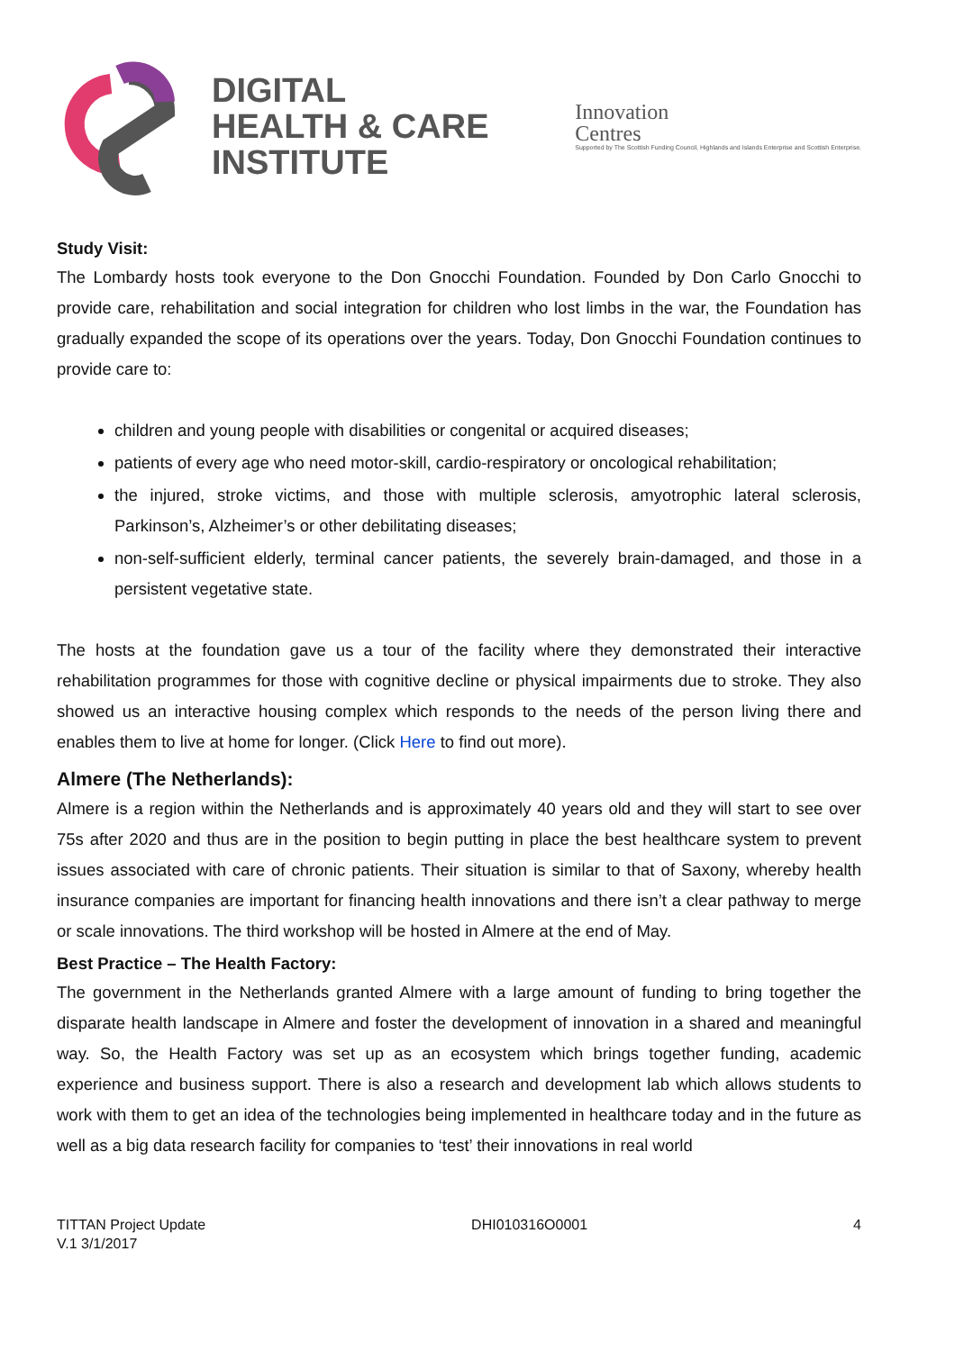DIGITAL
HEALTH & CARE
INSTITUTE
Innovation
Centres
Supported by The Scottish Funding Council, Highlands and Islands Enterprise and Scottish Enterprise.
Study Visit:
The Lombardy hosts took everyone to the Don Gnocchi Foundation. Founded by Don Carlo Gnocchi to provide care, rehabilitation and social integration for children who lost limbs in the war, the Foundation has gradually expanded the scope of its operations over the years. Today, Don Gnocchi Foundation continues to provide care to:
children and young people with disabilities or congenital or acquired diseases;
patients of every age who need motor-skill, cardio-respiratory or oncological rehabilitation;
the injured, stroke victims, and those with multiple sclerosis, amyotrophic lateral sclerosis, Parkinson’s, Alzheimer’s or other debilitating diseases;
non-self-sufficient elderly, terminal cancer patients, the severely brain-damaged, and those in a persistent vegetative state.
The hosts at the foundation gave us a tour of the facility where they demonstrated their interactive rehabilitation programmes for those with cognitive decline or physical impairments due to stroke. They also showed us an interactive housing complex which responds to the needs of the person living there and enables them to live at home for longer. (Click Here to find out more).
Almere (The Netherlands):
Almere is a region within the Netherlands and is approximately 40 years old and they will start to see over 75s after 2020 and thus are in the position to begin putting in place the best healthcare system to prevent issues associated with care of chronic patients. Their situation is similar to that of Saxony, whereby health insurance companies are important for financing health innovations and there isn’t a clear pathway to merge or scale innovations. The third workshop will be hosted in Almere at the end of May.
Best Practice – The Health Factory:
The government in the Netherlands granted Almere with a large amount of funding to bring together the disparate health landscape in Almere and foster the development of innovation in a shared and meaningful way. So, the Health Factory was set up as an ecosystem which brings together funding, academic experience and business support. There is also a research and development lab which allows students to work with them to get an idea of the technologies being implemented in healthcare today and in the future as well as a big data research facility for companies to ‘test’ their innovations in real world
TITTAN Project Update
V.1 3/1/2017
DHI010316O0001 4